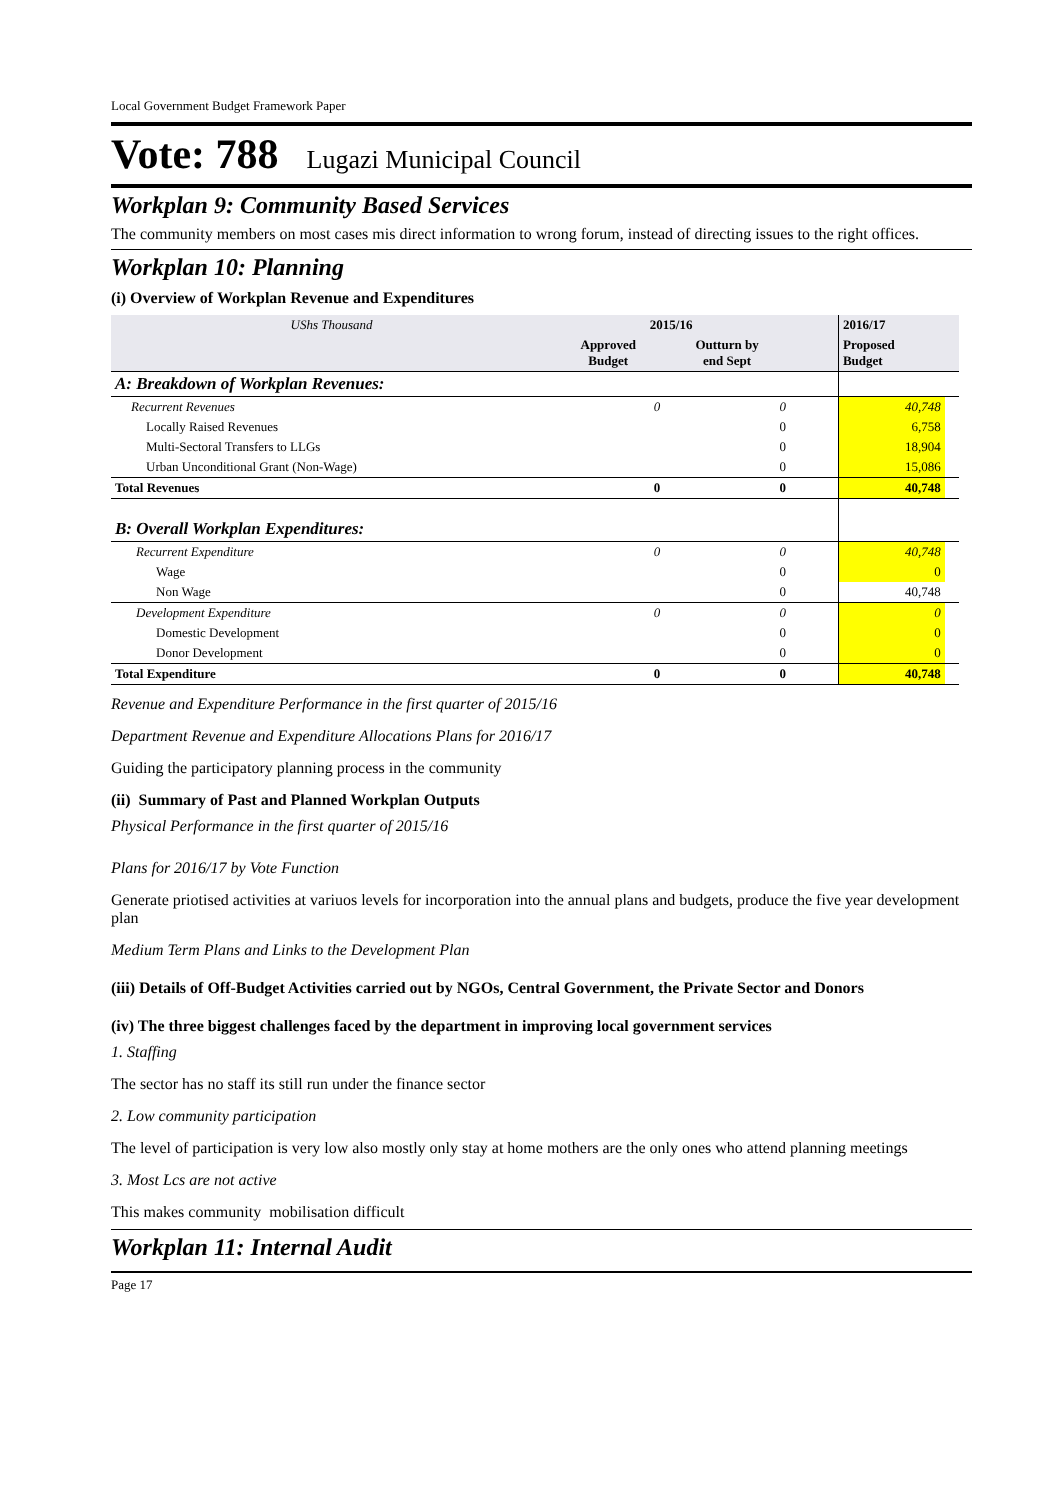Local Government Budget Framework Paper
Vote: 788 Lugazi Municipal Council
Workplan 9: Community Based Services
The community members on most cases mis direct information to wrong forum, instead of directing issues to the right offices.
Workplan 10: Planning
(i) Overview of Workplan Revenue and Expenditures
| UShs Thousand | 2015/16 | | | 2016/17 | |
| | Approved Budget | Outturn by end Sept | | Proposed Budget | |
| A: Breakdown of Workplan Revenues: | | | | | |
| Recurrent Revenues | 0 | 0 | | 40,748 | |
| Locally Raised Revenues | | 0 | | 6,758 | |
| Multi-Sectoral Transfers to LLGs | | 0 | | 18,904 | |
| Urban Unconditional Grant (Non-Wage) | | 0 | | 15,086 | |
| Total Revenues | 0 | 0 | | 40,748 | |
| B: Overall Workplan Expenditures: | | | | | |
| Recurrent Expenditure | 0 | 0 | | 40,748 | |
| Wage | | 0 | | 0 | |
| Non Wage | | 0 | | 40,748 | |
| Development Expenditure | 0 | 0 | | 0 | |
| Domestic Development | | 0 | | 0 | |
| Donor Development | | 0 | | 0 | |
| Total Expenditure | 0 | 0 | | 40,748 | |
Revenue and Expenditure Performance in the first quarter of 2015/16
Department Revenue and Expenditure Allocations Plans for 2016/17
Guiding the participatory planning process in the community
(ii) Summary of Past and Planned Workplan Outputs
Physical Performance in the first quarter of 2015/16
Plans for 2016/17 by Vote Function
Generate priotised activities at variuos levels for incorporation into the annual plans and budgets, produce the five year development plan
Medium Term Plans and Links to the Development Plan
(iii) Details of Off-Budget Activities carried out by NGOs, Central Government, the Private Sector and Donors
(iv) The three biggest challenges faced by the department in improving local government services
1. Staffing
The sector has no staff its still run under the finance sector
2. Low community participation
The level of participation is very low also mostly only stay at home mothers are the only ones who attend planning meetings
3. Most Lcs are not active
This makes community mobilisation difficult
Workplan 11: Internal Audit
Page 17